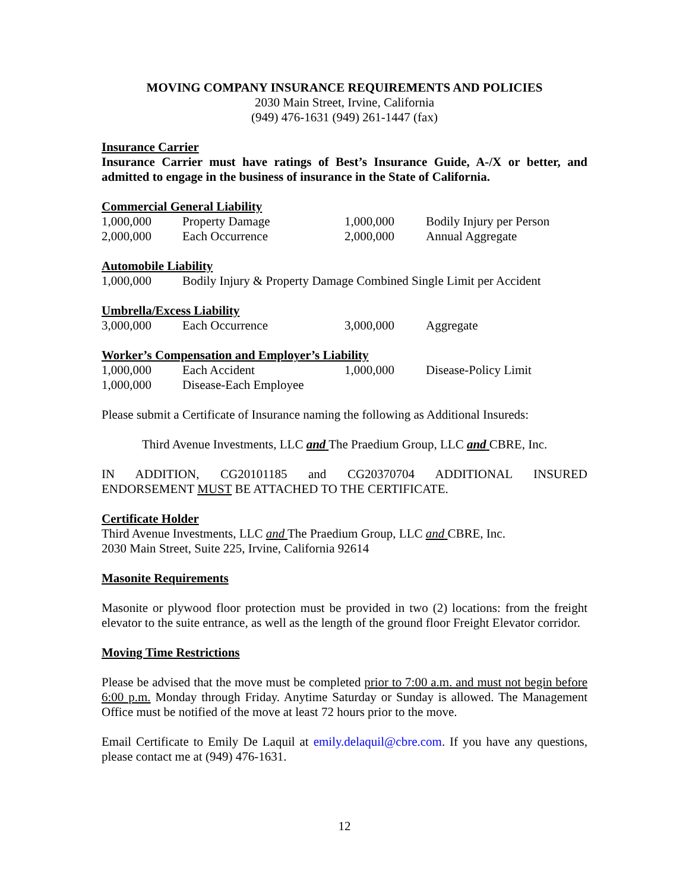MOVING COMPANY INSURANCE REQUIREMENTS AND POLICIES
2030 Main Street, Irvine, California
(949) 476-1631 (949) 261-1447 (fax)
Insurance Carrier
Insurance Carrier must have ratings of Best’s Insurance Guide, A-/X or better, and admitted to engage in the business of insurance in the State of California.
Commercial General Liability
| 1,000,000 | Property Damage | 1,000,000 | Bodily Injury per Person |
| 2,000,000 | Each Occurrence | 2,000,000 | Annual Aggregate |
Automobile Liability
| 1,000,000 | Bodily Injury & Property Damage Combined Single Limit per Accident |
Umbrella/Excess Liability
| 3,000,000 | Each Occurrence | 3,000,000 | Aggregate |
Worker’s Compensation and Employer’s Liability
| 1,000,000 | Each Accident | 1,000,000 | Disease-Policy Limit |
| 1,000,000 | Disease-Each Employee | | |
Please submit a Certificate of Insurance naming the following as Additional Insureds:
Third Avenue Investments, LLC and The Praedium Group, LLC and CBRE, Inc.
IN ADDITION, CG20101185 and CG20370704 ADDITIONAL INSURED
ENDORSEMENT MUST BE ATTACHED TO THE CERTIFICATE.
Certificate Holder
Third Avenue Investments, LLC and The Praedium Group, LLC and CBRE, Inc.
2030 Main Street, Suite 225, Irvine, California 92614
Masonite Requirements
Masonite or plywood floor protection must be provided in two (2) locations: from the freight elevator to the suite entrance, as well as the length of the ground floor Freight Elevator corridor.
Moving Time Restrictions
Please be advised that the move must be completed prior to 7:00 a.m. and must not begin before 6:00 p.m. Monday through Friday. Anytime Saturday or Sunday is allowed. The Management Office must be notified of the move at least 72 hours prior to the move.
Email Certificate to Emily De Laquil at emily.delaquil@cbre.com. If you have any questions, please contact me at (949) 476-1631.
12